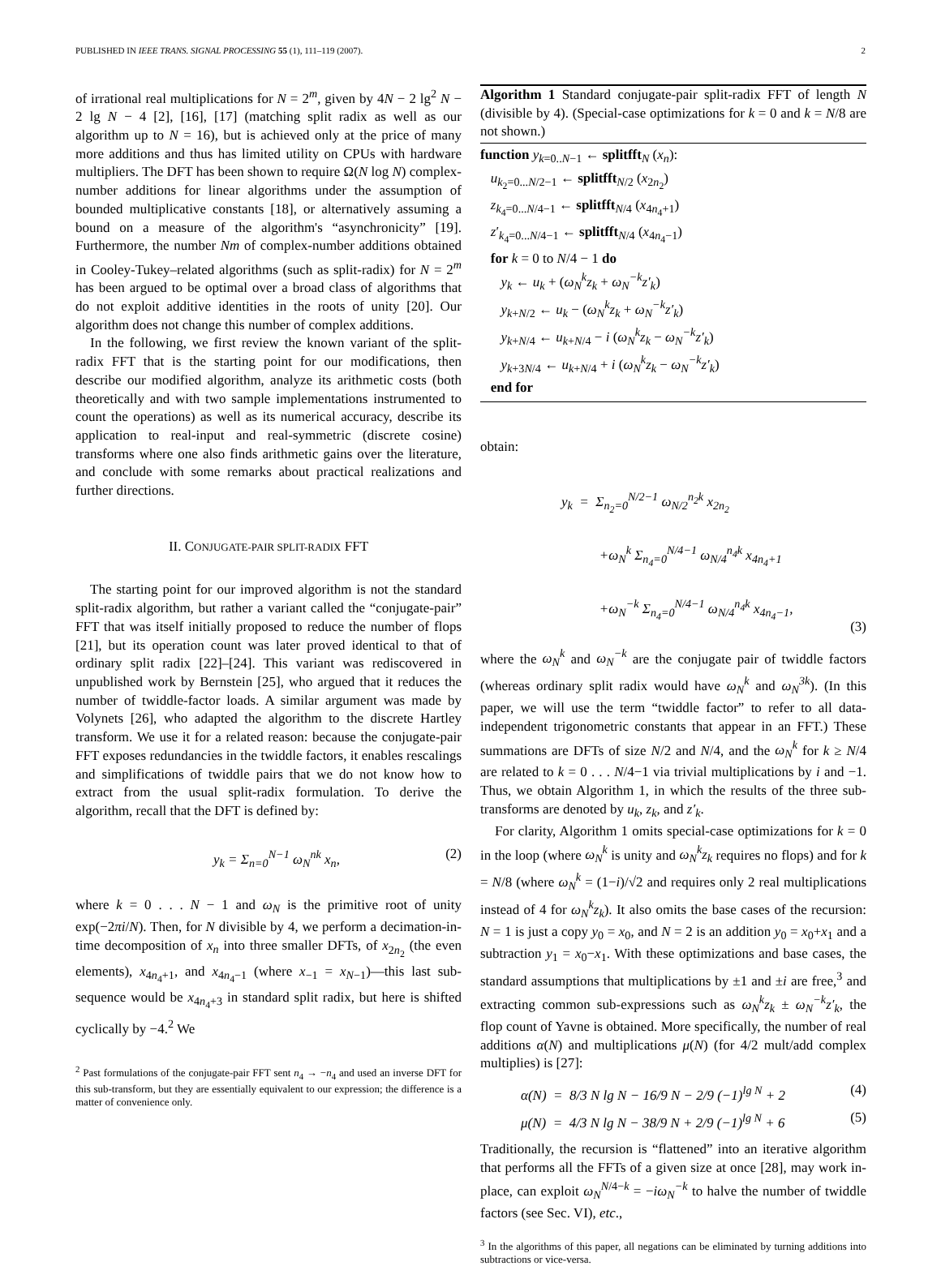PUBLISHED IN IEEE TRANS. SIGNAL PROCESSING 55 (1), 111–119 (2007). 2
of irrational real multiplications for N = 2<sup>m</sup>, given by 4N − 2 lg<sup>2</sup> N − 2 lg N − 4 [2], [16], [17] (matching split radix as well as our algorithm up to N = 16), but is achieved only at the price of many more additions and thus has limited utility on CPUs with hardware multipliers. The DFT has been shown to require Ω(N log N) complex-number additions for linear algorithms under the assumption of bounded multiplicative constants [18], or alternatively assuming a bound on a measure of the algorithm's “asynchronicity” [19]. Furthermore, the number Nm of complex-number additions obtained in Cooley-Tukey–related algorithms (such as split-radix) for N = 2<sup>m</sup> has been argued to be optimal over a broad class of algorithms that do not exploit additive identities in the roots of unity [20]. Our algorithm does not change this number of complex additions.
In the following, we first review the known variant of the split-radix FFT that is the starting point for our modifications, then describe our modified algorithm, analyze its arithmetic costs (both theoretically and with two sample implementations instrumented to count the operations) as well as its numerical accuracy, describe its application to real-input and real-symmetric (discrete cosine) transforms where one also finds arithmetic gains over the literature, and conclude with some remarks about practical realizations and further directions.
II. CONJUGATE-PAIR SPLIT-RADIX FFT
The starting point for our improved algorithm is not the standard split-radix algorithm, but rather a variant called the “conjugate-pair” FFT that was itself initially proposed to reduce the number of flops [21], but its operation count was later proved identical to that of ordinary split radix [22]–[24]. This variant was rediscovered in unpublished work by Bernstein [25], who argued that it reduces the number of twiddle-factor loads. A similar argument was made by Volynets [26], who adapted the algorithm to the discrete Hartley transform. We use it for a related reason: because the conjugate-pair FFT exposes redundancies in the twiddle factors, it enables rescalings and simplifications of twiddle pairs that we do not know how to extract from the usual split-radix formulation. To derive the algorithm, recall that the DFT is defined by:
y<sub>k</sub> = Σ<sub>n=0</sub><sup>N−1</sup> ω<sub>N</sub><sup>nk</sup> x<sub>n</sub>, (2)
where k = 0 . . . N − 1 and ω<sub>N</sub> is the primitive root of unity exp(−2πi/N). Then, for N divisible by 4, we perform a decimation-in-time decomposition of x<sub>n</sub> into three smaller DFTs, of x<sub>2n<sub>2</sub></sub> (the even elements), x<sub>4n<sub>4</sub>+1</sub>, and x<sub>4n<sub>4</sub>−1</sub> (where x<sub>−1</sub> = x<sub>N−1</sub>)—this last sub-sequence would be x<sub>4n<sub>4</sub>+3</sub> in standard split radix, but here is shifted cyclically by −4.<sup>2</sup> We
<sup>2</sup> Past formulations of the conjugate-pair FFT sent n<sub>4</sub> → −n<sub>4</sub> and used an inverse DFT for this sub-transform, but they are essentially equivalent to our expression; the difference is a matter of convenience only.
Algorithm 1 Standard conjugate-pair split-radix FFT of length N (divisible by 4). (Special-case optimizations for k = 0 and k = N/8 are not shown.)
function y<sub>k=0..N−1</sub> ← splitfft<sub>N</sub> (x<sub>n</sub>):
u<sub>k<sub>2</sub>=0...N/2−1</sub> ← splitfft<sub>N/2</sub> (x<sub>2n<sub>2</sub></sub>)
z<sub>k<sub>4</sub>=0...N/4−1</sub> ← splitfft<sub>N/4</sub> (x<sub>4n<sub>4</sub>+1</sub>)
z′<sub>k<sub>4</sub>=0...N/4−1</sub> ← splitfft<sub>N/4</sub> (x<sub>4n<sub>4</sub>−1</sub>)
for k = 0 to N/4 − 1 do
y<sub>k</sub> ← u<sub>k</sub> + (ω<sub>N</sub><sup>k</sup>z<sub>k</sub> + ω<sub>N</sub><sup>−k</sup>z′<sub>k</sub>)
y<sub>k+N/2</sub> ← u<sub>k</sub> − (ω<sub>N</sub><sup>k</sup>z<sub>k</sub> + ω<sub>N</sub><sup>−k</sup>z′<sub>k</sub>)
y<sub>k+N/4</sub> ← u<sub>k+N/4</sub> − i (ω<sub>N</sub><sup>k</sup>z<sub>k</sub> − ω<sub>N</sub><sup>−k</sup>z′<sub>k</sub>)
y<sub>k+3N/4</sub> ← u<sub>k+N/4</sub> + i (ω<sub>N</sub><sup>k</sup>z<sub>k</sub> − ω<sub>N</sub><sup>−k</sup>z′<sub>k</sub>)
end for
obtain:
y<sub>k</sub> = Σ<sub>n<sub>2</sub>=0</sub><sup>N/2−1</sup> ω<sub>N/2</sub><sup>n<sub>2</sub>k</sup> x<sub>2n<sub>2</sub></sub>
+ω<sub>N</sub><sup>k</sup> Σ<sub>n<sub>4</sub>=0</sub><sup>N/4−1</sup> ω<sub>N/4</sub><sup>n<sub>4</sub>k</sup> x<sub>4n<sub>4</sub>+1</sub>
+ω<sub>N</sub><sup>−k</sup> Σ<sub>n<sub>4</sub>=0</sub><sup>N/4−1</sup> ω<sub>N/4</sub><sup>n<sub>4</sub>k</sup> x<sub>4n<sub>4</sub>−1</sub>, (3)
where the ω<sub>N</sub><sup>k</sup> and ω<sub>N</sub><sup>−k</sup> are the conjugate pair of twiddle factors (whereas ordinary split radix would have ω<sub>N</sub><sup>k</sup> and ω<sub>N</sub><sup>3k</sup>). (In this paper, we will use the term “twiddle factor” to refer to all data-independent trigonometric constants that appear in an FFT.) These summations are DFTs of size N/2 and N/4, and the ω<sub>N</sub><sup>k</sup> for k ≥ N/4 are related to k = 0 . . . N/4−1 via trivial multiplications by i and −1. Thus, we obtain Algorithm 1, in which the results of the three sub-transforms are denoted by u<sub>k</sub>, z<sub>k</sub>, and z′<sub>k</sub>.
For clarity, Algorithm 1 omits special-case optimizations for k = 0 in the loop (where ω<sub>N</sub><sup>k</sup> is unity and ω<sub>N</sub><sup>k</sup>z<sub>k</sub> requires no flops) and for k = N/8 (where ω<sub>N</sub><sup>k</sup> = (1−i)/√2 and requires only 2 real multiplications instead of 4 for ω<sub>N</sub><sup>k</sup>z<sub>k</sub>). It also omits the base cases of the recursion: N = 1 is just a copy y<sub>0</sub> = x<sub>0</sub>, and N = 2 is an addition y<sub>0</sub> = x<sub>0</sub>+x<sub>1</sub> and a subtraction y<sub>1</sub> = x<sub>0</sub>−x<sub>1</sub>. With these optimizations and base cases, the standard assumptions that multiplications by ±1 and ±i are free,<sup>3</sup> and extracting common sub-expressions such as ω<sub>N</sub><sup>k</sup>z<sub>k</sub> ± ω<sub>N</sub><sup>−k</sup>z′<sub>k</sub>, the flop count of Yavne is obtained. More specifically, the number of real additions α(N) and multiplications μ(N) (for 4/2 mult/add complex multiplies) is [27]:
α(N) = 8/3 N lg N − 16/9 N − 2/9 (−1)<sup>lg N</sup> + 2 (4)
μ(N) = 4/3 N lg N − 38/9 N + 2/9 (−1)<sup>lg N</sup> + 6 (5)
Traditionally, the recursion is “flattened” into an iterative algorithm that performs all the FFTs of a given size at once [28], may work in-place, can exploit ω<sub>N</sub><sup>N/4−k</sup> = −iω<sub>N</sub><sup>−k</sup> to halve the number of twiddle factors (see Sec. VI), etc.,
<sup>3</sup> In the algorithms of this paper, all negations can be eliminated by turning additions into subtractions or vice-versa.